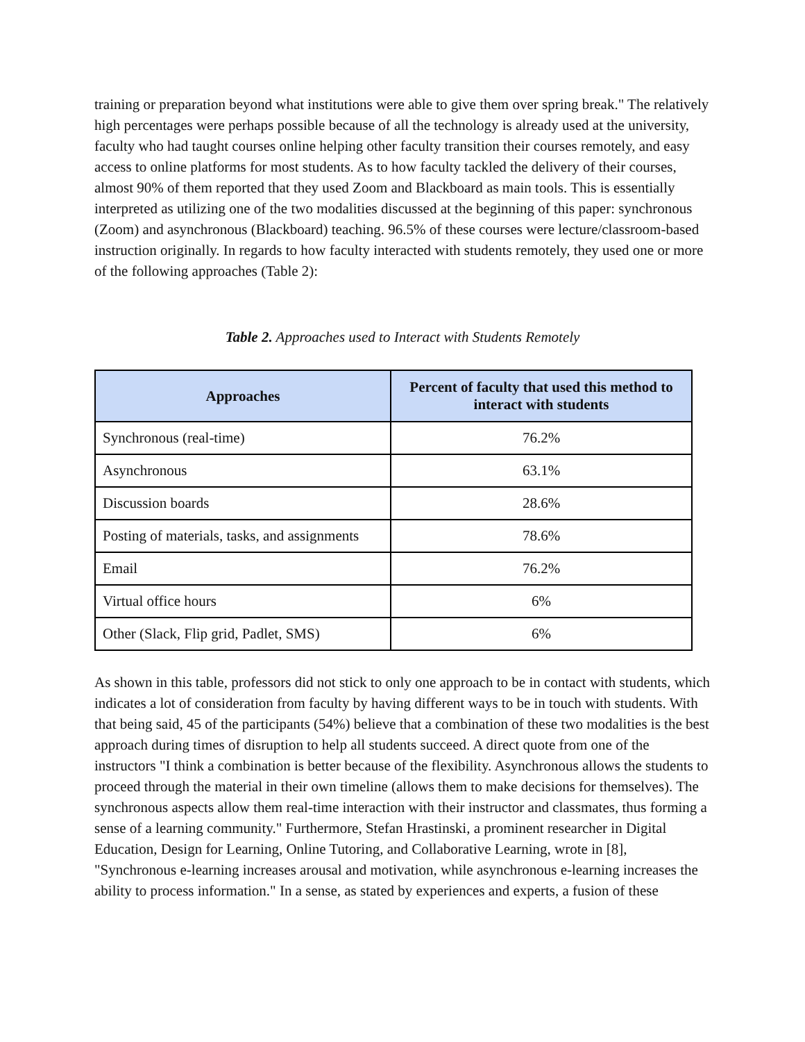training or preparation beyond what institutions were able to give them over spring break." The relatively high percentages were perhaps possible because of all the technology is already used at the university, faculty who had taught courses online helping other faculty transition their courses remotely, and easy access to online platforms for most students. As to how faculty tackled the delivery of their courses, almost 90% of them reported that they used Zoom and Blackboard as main tools. This is essentially interpreted as utilizing one of the two modalities discussed at the beginning of this paper: synchronous (Zoom) and asynchronous (Blackboard) teaching. 96.5% of these courses were lecture/classroom-based instruction originally. In regards to how faculty interacted with students remotely, they used one or more of the following approaches (Table 2):
Table 2. Approaches used to Interact with Students Remotely
| Approaches | Percent of faculty that used this method to interact with students |
| --- | --- |
| Synchronous (real-time) | 76.2% |
| Asynchronous | 63.1% |
| Discussion boards | 28.6% |
| Posting of materials, tasks, and assignments | 78.6% |
| Email | 76.2% |
| Virtual office hours | 6% |
| Other (Slack, Flip grid, Padlet, SMS) | 6% |
As shown in this table, professors did not stick to only one approach to be in contact with students, which indicates a lot of consideration from faculty by having different ways to be in touch with students. With that being said, 45 of the participants (54%) believe that a combination of these two modalities is the best approach during times of disruption to help all students succeed. A direct quote from one of the instructors "I think a combination is better because of the flexibility. Asynchronous allows the students to proceed through the material in their own timeline (allows them to make decisions for themselves). The synchronous aspects allow them real-time interaction with their instructor and classmates, thus forming a sense of a learning community." Furthermore, Stefan Hrastinski, a prominent researcher in Digital Education, Design for Learning, Online Tutoring, and Collaborative Learning, wrote in [8], "Synchronous e-learning increases arousal and motivation, while asynchronous e-learning increases the ability to process information." In a sense, as stated by experiences and experts, a fusion of these